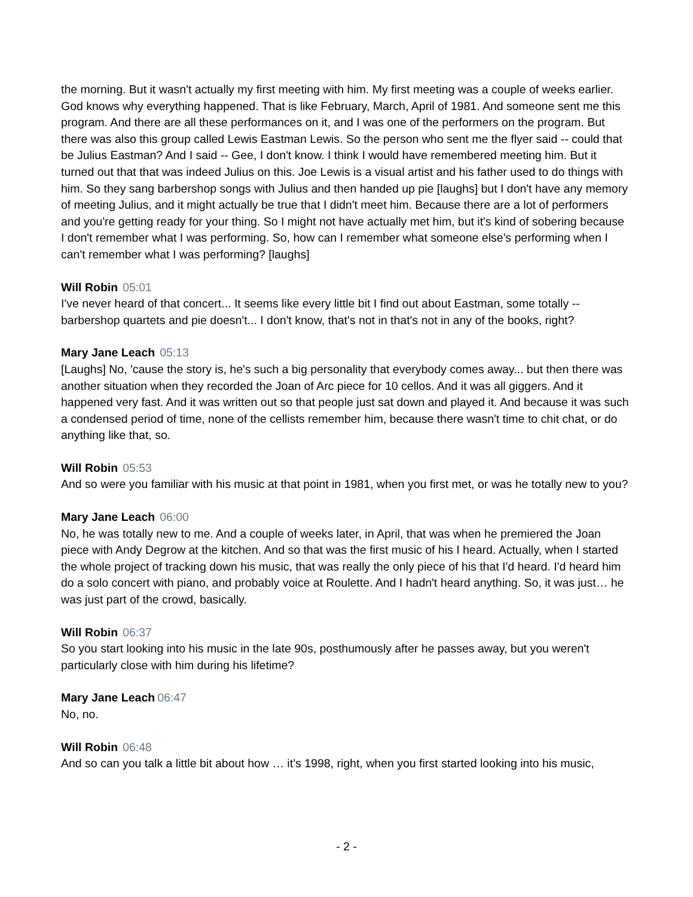the morning. But it wasn't actually my first meeting with him. My first meeting was a couple of weeks earlier. God knows why everything happened. That is like February, March, April of 1981. And someone sent me this program. And there are all these performances on it, and I was one of the performers on the program. But there was also this group called Lewis Eastman Lewis. So the person who sent me the flyer said -- could that be Julius Eastman? And I said -- Gee, I don't know. I think I would have remembered meeting him. But it turned out that that was indeed Julius on this. Joe Lewis is a visual artist and his father used to do things with him. So they sang barbershop songs with Julius and then handed up pie [laughs] but I don't have any memory of meeting Julius, and it might actually be true that I didn't meet him. Because there are a lot of performers and you're getting ready for your thing. So I might not have actually met him, but it's kind of sobering because I don't remember what I was performing. So, how can I remember what someone else's performing when I can't remember what I was performing? [laughs]
Will Robin 05:01
I've never heard of that concert... It seems like every little bit I find out about Eastman, some totally -- barbershop quartets and pie doesn't... I don't know, that's not in that's not in any of the books, right?
Mary Jane Leach 05:13
[Laughs] No, 'cause the story is, he's such a big personality that everybody comes away... but then there was another situation when they recorded the Joan of Arc piece for 10 cellos. And it was all giggers. And it happened very fast. And it was written out so that people just sat down and played it. And because it was such a condensed period of time, none of the cellists remember him, because there wasn't time to chit chat, or do anything like that, so.
Will Robin 05:53
And so were you familiar with his music at that point in 1981, when you first met, or was he totally new to you?
Mary Jane Leach 06:00
No, he was totally new to me. And a couple of weeks later, in April, that was when he premiered the Joan piece with Andy Degrow at the kitchen. And so that was the first music of his I heard. Actually, when I started the whole project of tracking down his music, that was really the only piece of his that I'd heard. I'd heard him do a solo concert with piano, and probably voice at Roulette. And I hadn't heard anything. So, it was just… he was just part of the crowd, basically.
Will Robin 06:37
So you start looking into his music in the late 90s, posthumously after he passes away, but you weren't particularly close with him during his lifetime?
Mary Jane Leach 06:47
No, no.
Will Robin 06:48
And so can you talk a little bit about how … it’s 1998, right, when you first started looking into his music,
- 2 -